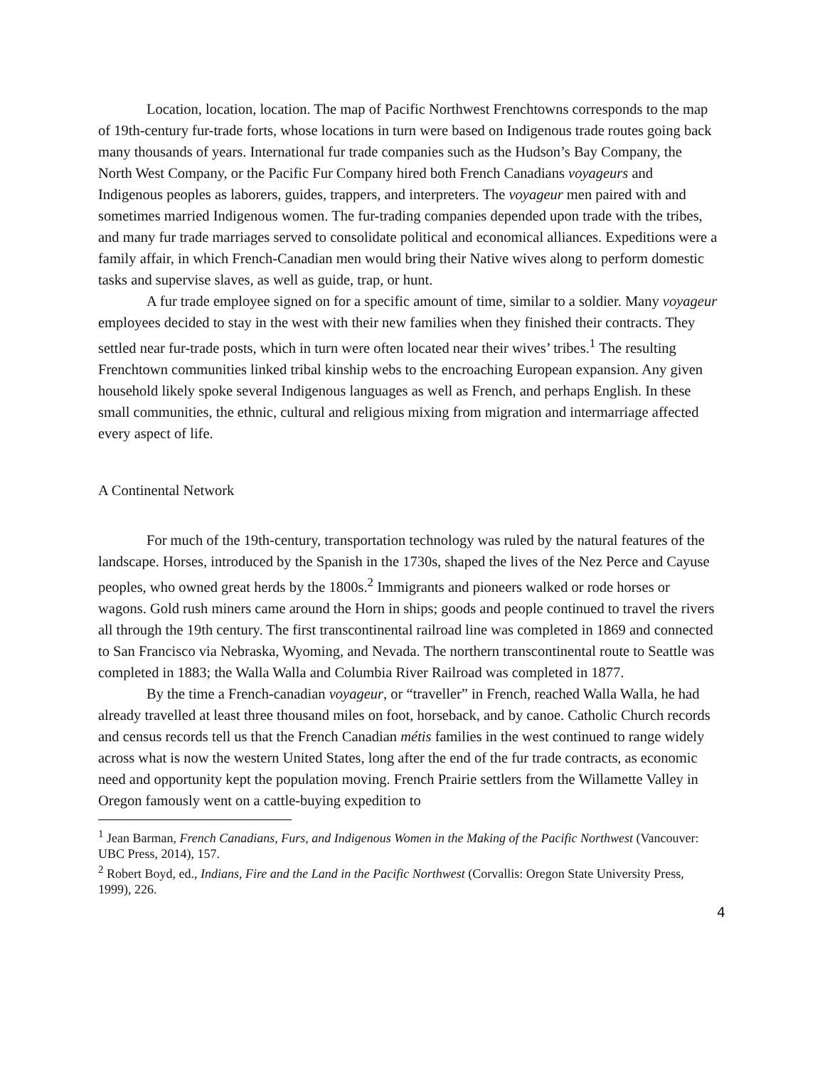Location, location, location. The map of Pacific Northwest Frenchtowns corresponds to the map of 19th-century fur-trade forts, whose locations in turn were based on Indigenous trade routes going back many thousands of years. International fur trade companies such as the Hudson’s Bay Company, the North West Company, or the Pacific Fur Company hired both French Canadians voyageurs and Indigenous peoples as laborers, guides, trappers, and interpreters. The voyageur men paired with and sometimes married Indigenous women. The fur-trading companies depended upon trade with the tribes, and many fur trade marriages served to consolidate political and economical alliances. Expeditions were a family affair, in which French-Canadian men would bring their Native wives along to perform domestic tasks and supervise slaves, as well as guide, trap, or hunt.
A fur trade employee signed on for a specific amount of time, similar to a soldier. Many voyageur employees decided to stay in the west with their new families when they finished their contracts. They settled near fur-trade posts, which in turn were often located near their wives’ tribes.<sup>1</sup> The resulting Frenchtown communities linked tribal kinship webs to the encroaching European expansion. Any given household likely spoke several Indigenous languages as well as French, and perhaps English. In these small communities, the ethnic, cultural and religious mixing from migration and intermarriage affected every aspect of life.
A Continental Network
For much of the 19th-century, transportation technology was ruled by the natural features of the landscape. Horses, introduced by the Spanish in the 1730s, shaped the lives of the Nez Perce and Cayuse peoples, who owned great herds by the 1800s.<sup>2</sup> Immigrants and pioneers walked or rode horses or wagons. Gold rush miners came around the Horn in ships; goods and people continued to travel the rivers all through the 19th century. The first transcontinental railroad line was completed in 1869 and connected to San Francisco via Nebraska, Wyoming, and Nevada. The northern transcontinental route to Seattle was completed in 1883; the Walla Walla and Columbia River Railroad was completed in 1877.
By the time a French-canadian voyageur, or “traveller” in French, reached Walla Walla, he had already travelled at least three thousand miles on foot, horseback, and by canoe. Catholic Church records and census records tell us that the French Canadian métis families in the west continued to range widely across what is now the western United States, long after the end of the fur trade contracts, as economic need and opportunity kept the population moving. French Prairie settlers from the Willamette Valley in Oregon famously went on a cattle-buying expedition to
<sup>1</sup> Jean Barman, French Canadians, Furs, and Indigenous Women in the Making of the Pacific Northwest (Vancouver: UBC Press, 2014), 157.
<sup>2</sup> Robert Boyd, ed., Indians, Fire and the Land in the Pacific Northwest (Corvallis: Oregon State University Press, 1999), 226.
4